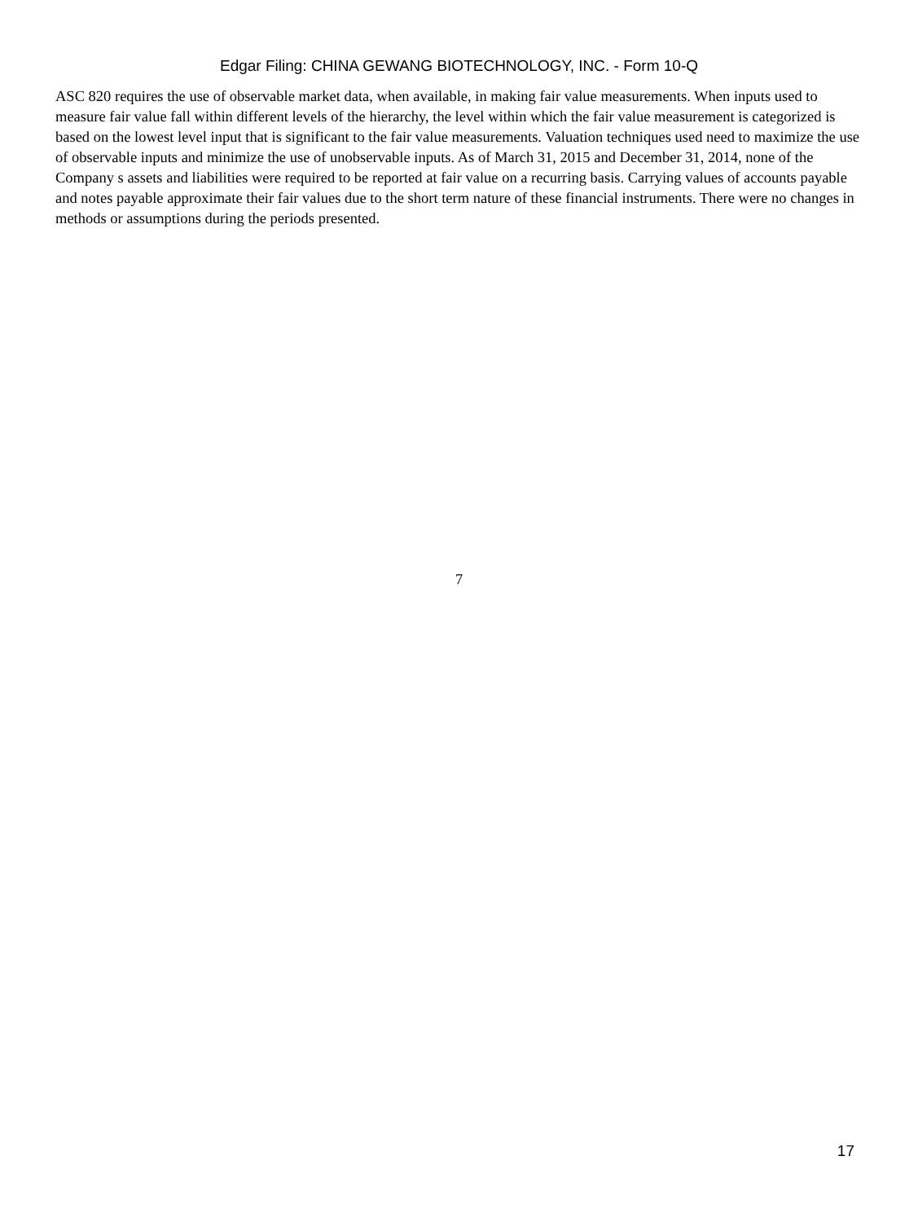Edgar Filing: CHINA GEWANG BIOTECHNOLOGY, INC. - Form 10-Q
ASC 820 requires the use of observable market data, when available, in making fair value measurements. When inputs used to measure fair value fall within different levels of the hierarchy, the level within which the fair value measurement is categorized is based on the lowest level input that is significant to the fair value measurements. Valuation techniques used need to maximize the use of observable inputs and minimize the use of unobservable inputs. As of March 31, 2015 and December 31, 2014, none of the Company s assets and liabilities were required to be reported at fair value on a recurring basis. Carrying values of accounts payable and notes payable approximate their fair values due to the short term nature of these financial instruments. There were no changes in methods or assumptions during the periods presented.
7
17